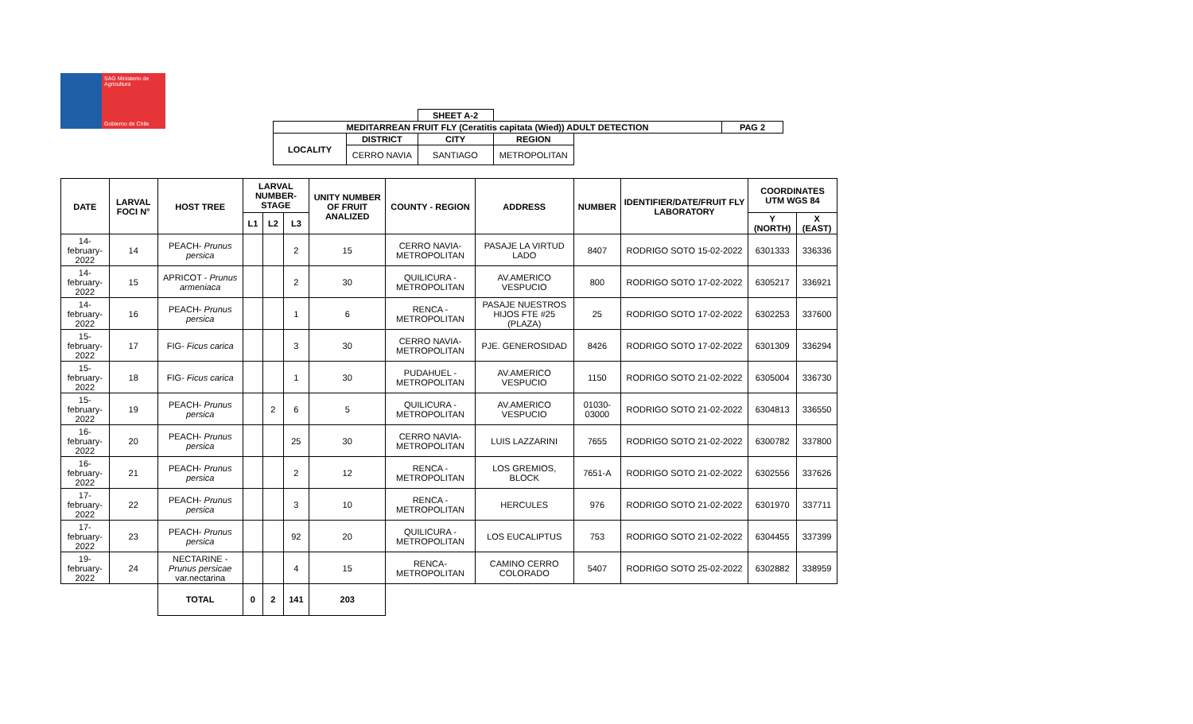SAG Ministerio de Agricultura
Gobierno de Chile
| | | SHEET A-2 | | | |
| MEDITARREAN FRUIT FLY (Ceratitis capitata (Wied)) ADULT DETECTION | | | | | PAG 2 |
| LOCALITY | DISTRICT | CITY | REGION | | |
| | CERRO NAVIA | SANTIAGO | METROPOLITAN | | |
| DATE | LARVAL FOCI N° | HOST TREE | LARVAL NUMBER-STAGE | | | UNITY NUMBER OF FRUIT ANALIZED | COUNTY - REGION | ADDRESS | NUMBER | IDENTIFIER/DATE/FRUIT FLY LABORATORY | COORDINATES UTM WGS 84 | |
| --- | --- | --- | --- | --- | --- | --- | --- | --- | --- | --- | --- | --- |
| | | | L1 | L2 | L3 | | | | | | Y (NORTH) | X (EAST) |
| 14-february-2022 | 14 | PEACH- Prunus persica | | | 2 | 15 | CERRO NAVIA- METROPOLITAN | PASAJE LA VIRTUD LADO | 8407 | RODRIGO SOTO 15-02-2022 | 6301333 | 336336 |
| 14-february-2022 | 15 | APRICOT - Prunus armeniaca | | | 2 | 30 | QUILICURA - METROPOLITAN | AV.AMERICO VESPUCIO | 800 | RODRIGO SOTO 17-02-2022 | 6305217 | 336921 |
| 14-february-2022 | 16 | PEACH- Prunus persica | | | 1 | 6 | RENCA - METROPOLITAN | PASAJE NUESTROS HIJOS FTE #25 (PLAZA) | 25 | RODRIGO SOTO 17-02-2022 | 6302253 | 337600 |
| 15-february-2022 | 17 | FIG- Ficus carica | | | 3 | 30 | CERRO NAVIA- METROPOLITAN | PJE. GENEROSIDAD | 8426 | RODRIGO SOTO 17-02-2022 | 6301309 | 336294 |
| 15-february-2022 | 18 | FIG- Ficus carica | | | 1 | 30 | PUDAHUEL - METROPOLITAN | AV.AMERICO VESPUCIO | 1150 | RODRIGO SOTO 21-02-2022 | 6305004 | 336730 |
| 15-february-2022 | 19 | PEACH- Prunus persica | | 2 | 6 | 5 | QUILICURA - METROPOLITAN | AV.AMERICO VESPUCIO | 01030-03000 | RODRIGO SOTO 21-02-2022 | 6304813 | 336550 |
| 16-february-2022 | 20 | PEACH- Prunus persica | | | 25 | 30 | CERRO NAVIA- METROPOLITAN | LUIS LAZZARINI | 7655 | RODRIGO SOTO 21-02-2022 | 6300782 | 337800 |
| 16-february-2022 | 21 | PEACH- Prunus persica | | | 2 | 12 | RENCA - METROPOLITAN | LOS GREMIOS, BLOCK | 7651-A | RODRIGO SOTO 21-02-2022 | 6302556 | 337626 |
| 17-february-2022 | 22 | PEACH- Prunus persica | | | 3 | 10 | RENCA - METROPOLITAN | HERCULES | 976 | RODRIGO SOTO 21-02-2022 | 6301970 | 337711 |
| 17-february-2022 | 23 | PEACH- Prunus persica | | | 92 | 20 | QUILICURA - METROPOLITAN | LOS EUCALIPTUS | 753 | RODRIGO SOTO 21-02-2022 | 6304455 | 337399 |
| 19-february-2022 | 24 | NECTARINE - Prunus persicae var.nectarina | | | 4 | 15 | RENCA- METROPOLITAN | CAMINO CERRO COLORADO | 5407 | RODRIGO SOTO 25-02-2022 | 6302882 | 338959 |
| | | TOTAL | 0 | 2 | 141 | 203 | | | | | | |